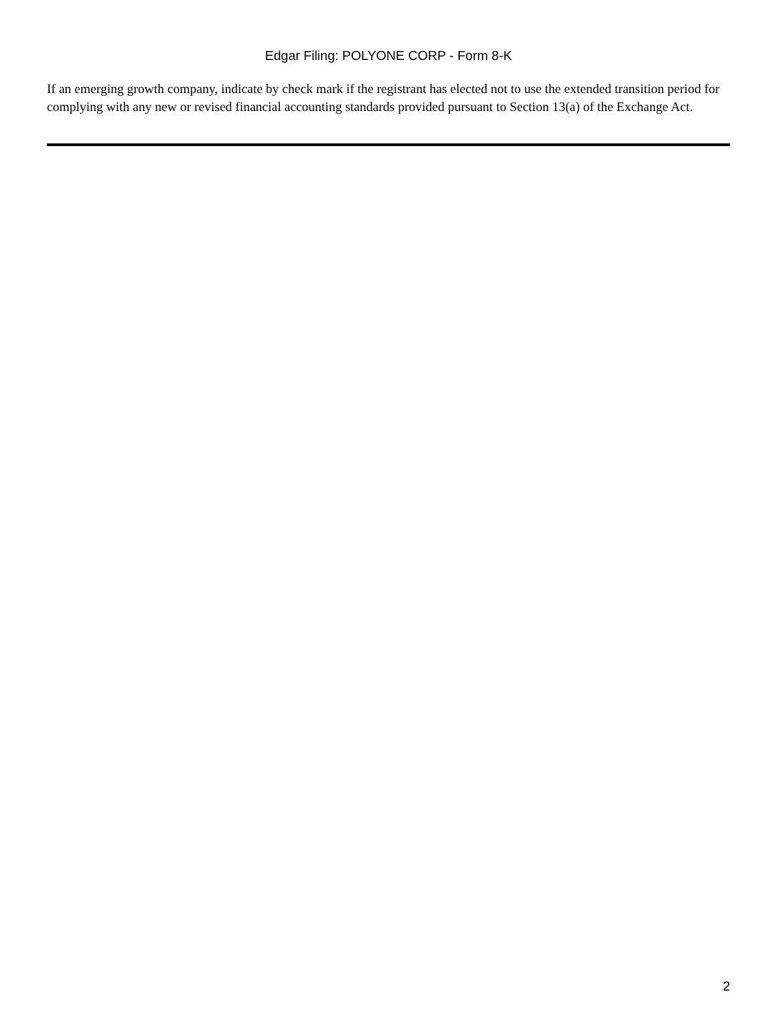Edgar Filing: POLYONE CORP - Form 8-K
If an emerging growth company, indicate by check mark if the registrant has elected not to use the extended transition period for complying with any new or revised financial accounting standards provided pursuant to Section 13(a) of the Exchange Act.
2